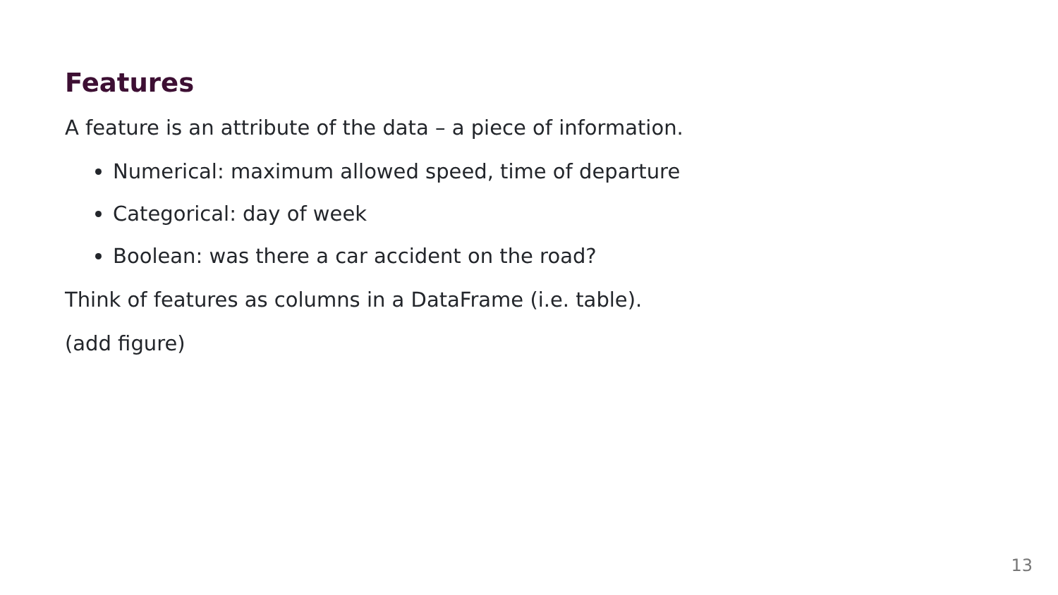Features
A feature is an attribute of the data – a piece of information.
Numerical: maximum allowed speed, time of departure
Categorical: day of week
Boolean: was there a car accident on the road?
Think of features as columns in a DataFrame (i.e. table).
(add figure)
13